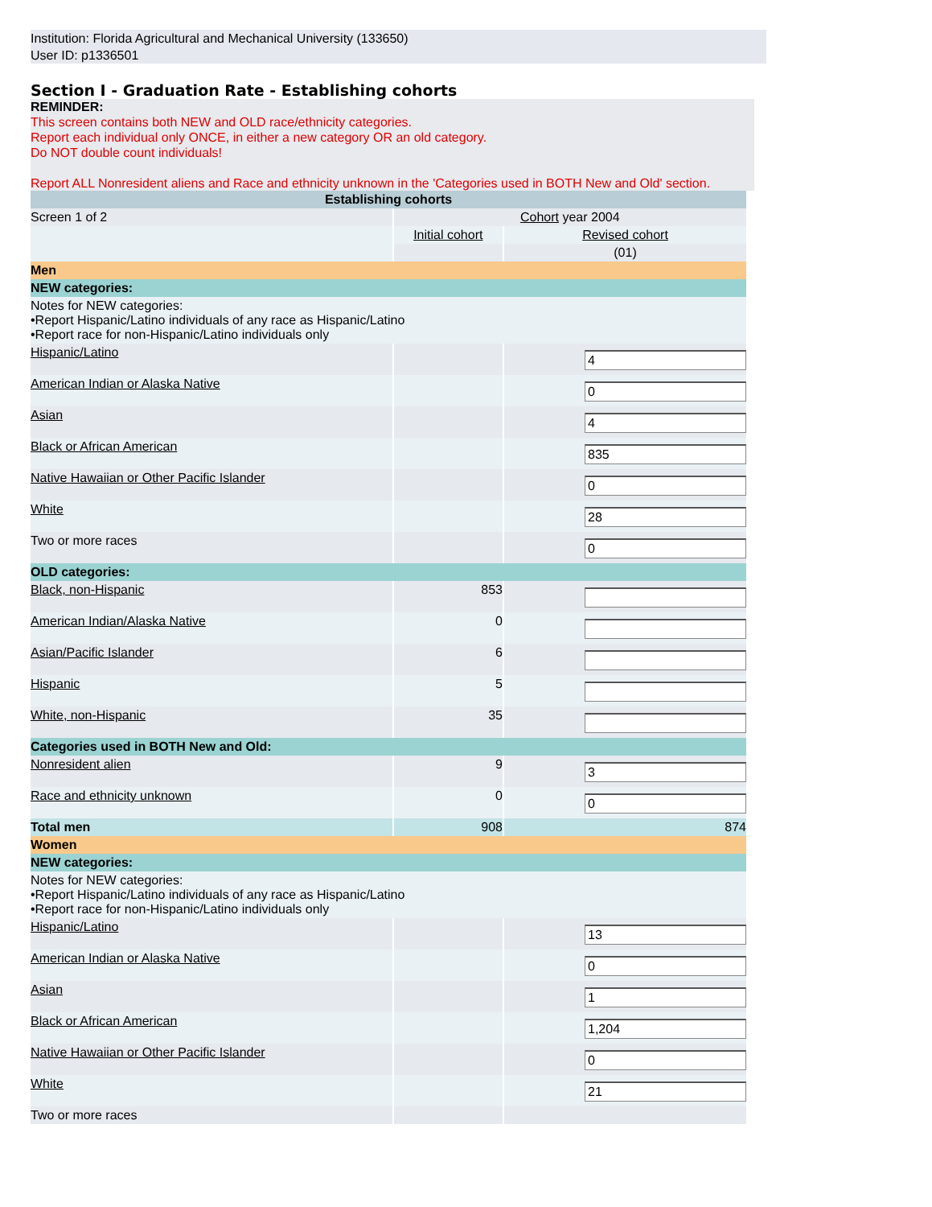Institution: Florida Agricultural and Mechanical University (133650)
User ID: p1336501
Section I - Graduation Rate - Establishing cohorts
REMINDER:
This screen contains both NEW and OLD race/ethnicity categories.
Report each individual only ONCE, in either a new category OR an old category.
Do NOT double count individuals!
Report ALL Nonresident aliens and Race and ethnicity unknown in the 'Categories used in BOTH New and Old' section.
| Establishing cohorts | | |
| Screen 1 of 2 | Cohort year 2004 | |
| | Initial cohort | Revised cohort |
| | | (01) |
| Men | | |
| NEW categories: | | |
| Notes for NEW categories: •Report Hispanic/Latino individuals of any race as Hispanic/Latino •Report race for non-Hispanic/Latino individuals only | | |
| Hispanic/Latino | | 4 |
| American Indian or Alaska Native | | 0 |
| Asian | | 4 |
| Black or African American | | 835 |
| Native Hawaiian or Other Pacific Islander | | 0 |
| White | | 28 |
| Two or more races | | 0 |
| OLD categories: | | |
| Black, non-Hispanic | 853 | |
| American Indian/Alaska Native | 0 | |
| Asian/Pacific Islander | 6 | |
| Hispanic | 5 | |
| White, non-Hispanic | 35 | |
| Categories used in BOTH New and Old: | | |
| Nonresident alien | 9 | 3 |
| Race and ethnicity unknown | 0 | 0 |
| Total men | 908 | 874 |
| Women | | |
| NEW categories: | | |
| Notes for NEW categories: •Report Hispanic/Latino individuals of any race as Hispanic/Latino •Report race for non-Hispanic/Latino individuals only | | |
| Hispanic/Latino | | 13 |
| American Indian or Alaska Native | | 0 |
| Asian | | 1 |
| Black or African American | | 1,204 |
| Native Hawaiian or Other Pacific Islander | | 0 |
| White | | 21 |
| Two or more races | | |